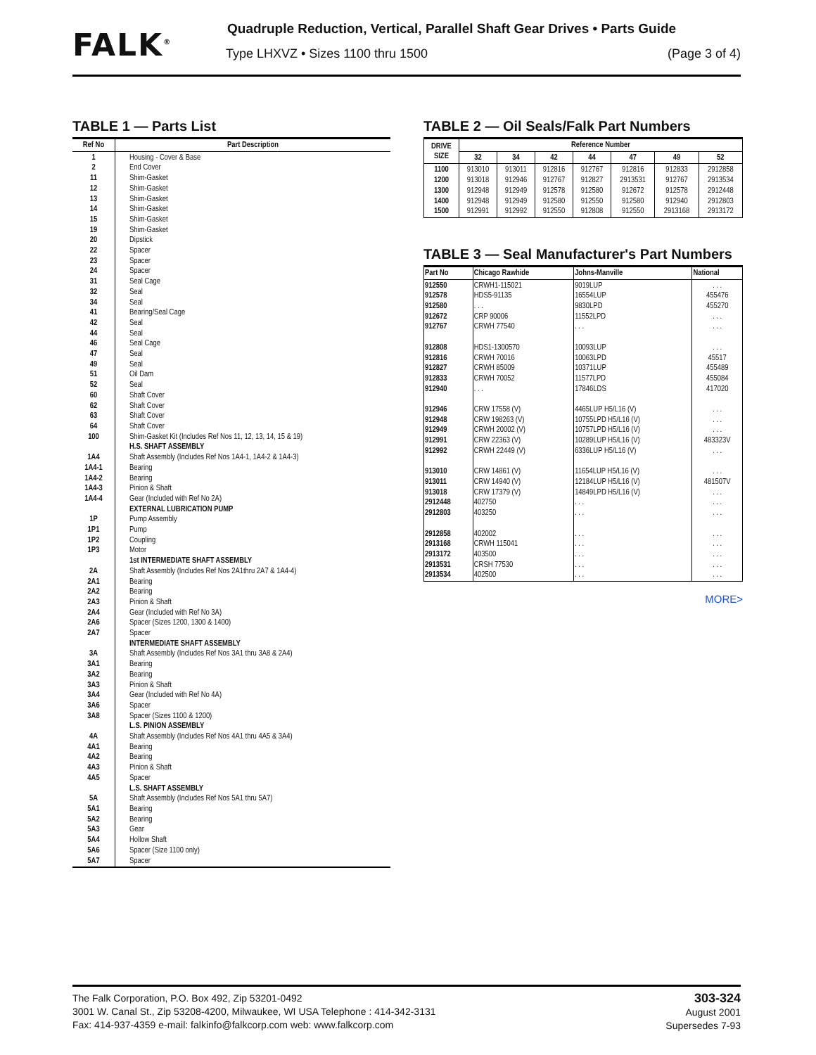FALK<sup>®</sup>
Quadruple Reduction, Vertical, Parallel Shaft Gear Drives • Parts Guide
Type LHXVZ • Sizes 1100 thru 1500 (Page 3 of 4)
TABLE 1 — Parts List
| Ref No | Part Description |
| --- | --- |
| 1 2 11 12 13 14 15 19 20 22 23 24 31 32 34 41 42 44 46 47 49 51 52 60 62 63 64 100 1A4 1A4-1 1A4-2 1A4-3 1A4-4 1P 1P1 1P2 1P3 2A 2A1 2A2 2A3 2A4 2A6 2A7 3A 3A1 3A2 3A3 3A4 3A6 3A8 4A 4A1 4A2 4A3 4A5 5A 5A1 5A2 5A3 5A4 5A6 5A7 | Housing - Cover & Base End Cover Shim-Gasket Shim-Gasket Shim-Gasket Shim-Gasket Shim-Gasket Shim-Gasket Dipstick Spacer Spacer Spacer Seal Cage Seal Seal Bearing/Seal Cage Seal Seal Seal Cage Seal Seal Oil Dam Seal Shaft Cover Shaft Cover Shaft Cover Shaft Cover Shim-Gasket Kit (Includes Ref Nos 11, 12, 13, 14, 15 & 19) H.S. SHAFT ASSEMBLY Shaft Assembly (Includes Ref Nos 1A4-1, 1A4-2 & 1A4-3) Bearing Bearing Pinion & Shaft Gear (Included with Ref No 2A) EXTERNAL LUBRICATION PUMP Pump Assembly Pump Coupling Motor 1st INTERMEDIATE SHAFT ASSEMBLY Shaft Assembly (Includes Ref Nos 2A1thru 2A7 & 1A4-4) Bearing Bearing Pinion & Shaft Gear (Included with Ref No 3A) Spacer (Sizes 1200, 1300 & 1400) Spacer INTERMEDIATE SHAFT ASSEMBLY Shaft Assembly (Includes Ref Nos 3A1 thru 3A8 & 2A4) Bearing Bearing Pinion & Shaft Gear (Included with Ref No 4A) Spacer Spacer (Sizes 1100 & 1200) L.S. PINION ASSEMBLY Shaft Assembly (Includes Ref Nos 4A1 thru 4A5 & 3A4) Bearing Bearing Pinion & Shaft Spacer L.S. SHAFT ASSEMBLY Shaft Assembly (Includes Ref Nos 5A1 thru 5A7) Bearing Bearing Gear Hollow Shaft Spacer (Size 1100 only) Spacer |
TABLE 2 — Oil Seals/Falk Part Numbers
| DRIVE SIZE | Reference Number | | | | | | |
| --- | --- | --- | --- | --- | --- | --- | --- |
| | 32 | 34 | 42 | 44 | 47 | 49 | 52 |
| 1100 1200 1300 1400 1500 | 913010 913018 912948 912948 912991 | 913011 912946 912949 912949 912992 | 912816 912767 912578 912580 912550 | 912767 912827 912580 912550 912808 | 912816 2913531 912672 912580 912550 | 912833 912767 912578 912940 2913168 | 2912858 2913534 2912448 2912803 2913172 |
TABLE 3 — Seal Manufacturer's Part Numbers
| Part No | Chicago Rawhide | Johns-Manville | National |
| --- | --- | --- | --- |
| 912550 912578 912580 912672 912767 912808 912816 912827 912833 912940 912946 912948 912949 912991 912992 913010 913011 913018 2912448 2912803 2912858 2913168 2913172 2913531 2913534 | CRWH1-115021 HDS5-91135 . . . CRP 90006 CRWH 77540 HDS1-1300570 CRWH 70016 CRWH 85009 CRWH 70052 . . . CRW 17558 (V) CRW 198263 (V) CRWH 20002 (V) CRW 22363 (V) CRWH 22449 (V) CRW 14861 (V) CRW 14940 (V) CRW 17379 (V) 402750 403250 402002 CRWH 115041 403500 CRSH 77530 402500 | 9019LUP 16554LUP 9830LPD 11552LPD . . . 10093LUP 10063LPD 10371LUP 11577LPD 17846LDS 4465LUP H5/L16 (V) 10755LPD H5/L16 (V) 10757LPD H5/L16 (V) 10289LUP H5/L16 (V) 6336LUP H5/L16 (V) 11654LUP H5/L16 (V) 12184LUP H5/L16 (V) 14849LPD H5/L16 (V) . . . . . . . . . . . . . . . . . . . . . | . . . 455476 455270 . . . . . . . . . 45517 455489 455084 417020 . . . . . . . . . 483323V . . . . . . 481507V . . . . . . . . . . . . . . . . . . . . . . . . |
MORE>
The Falk Corporation, P.O. Box 492, Zip 53201-0492
3001 W. Canal St., Zip 53208-4200, Milwaukee, WI USA Telephone : 414-342-3131
Fax: 414-937-4359 e-mail: falkinfo@falkcorp.com web: www.falkcorp.com
303-324
August 2001
Supersedes 7-93